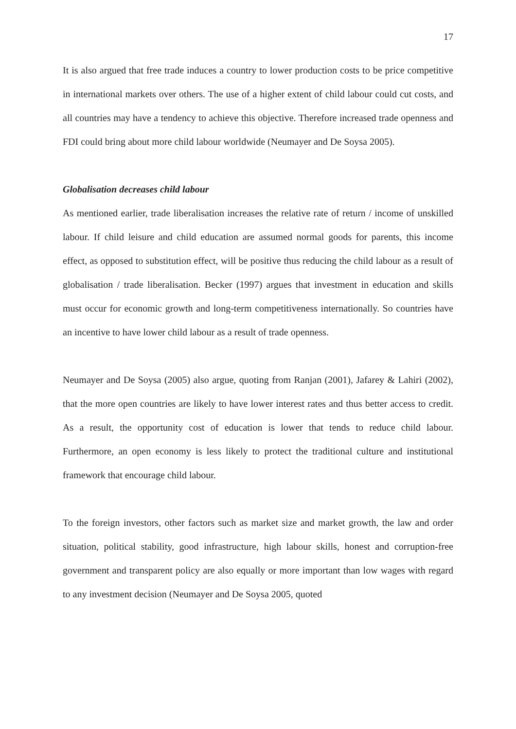17
It is also argued that free trade induces a country to lower production costs to be price competitive in international markets over others. The use of a higher extent of child labour could cut costs, and all countries may have a tendency to achieve this objective. Therefore increased trade openness and FDI could bring about more child labour worldwide (Neumayer and De Soysa 2005).
Globalisation decreases child labour
As mentioned earlier, trade liberalisation increases the relative rate of return / income of unskilled labour. If child leisure and child education are assumed normal goods for parents, this income effect, as opposed to substitution effect, will be positive thus reducing the child labour as a result of globalisation / trade liberalisation. Becker (1997) argues that investment in education and skills must occur for economic growth and long-term competitiveness internationally. So countries have an incentive to have lower child labour as a result of trade openness.
Neumayer and De Soysa (2005) also argue, quoting from Ranjan (2001), Jafarey & Lahiri (2002), that the more open countries are likely to have lower interest rates and thus better access to credit. As a result, the opportunity cost of education is lower that tends to reduce child labour. Furthermore, an open economy is less likely to protect the traditional culture and institutional framework that encourage child labour.
To the foreign investors, other factors such as market size and market growth, the law and order situation, political stability, good infrastructure, high labour skills, honest and corruption-free government and transparent policy are also equally or more important than low wages with regard to any investment decision (Neumayer and De Soysa 2005, quoted